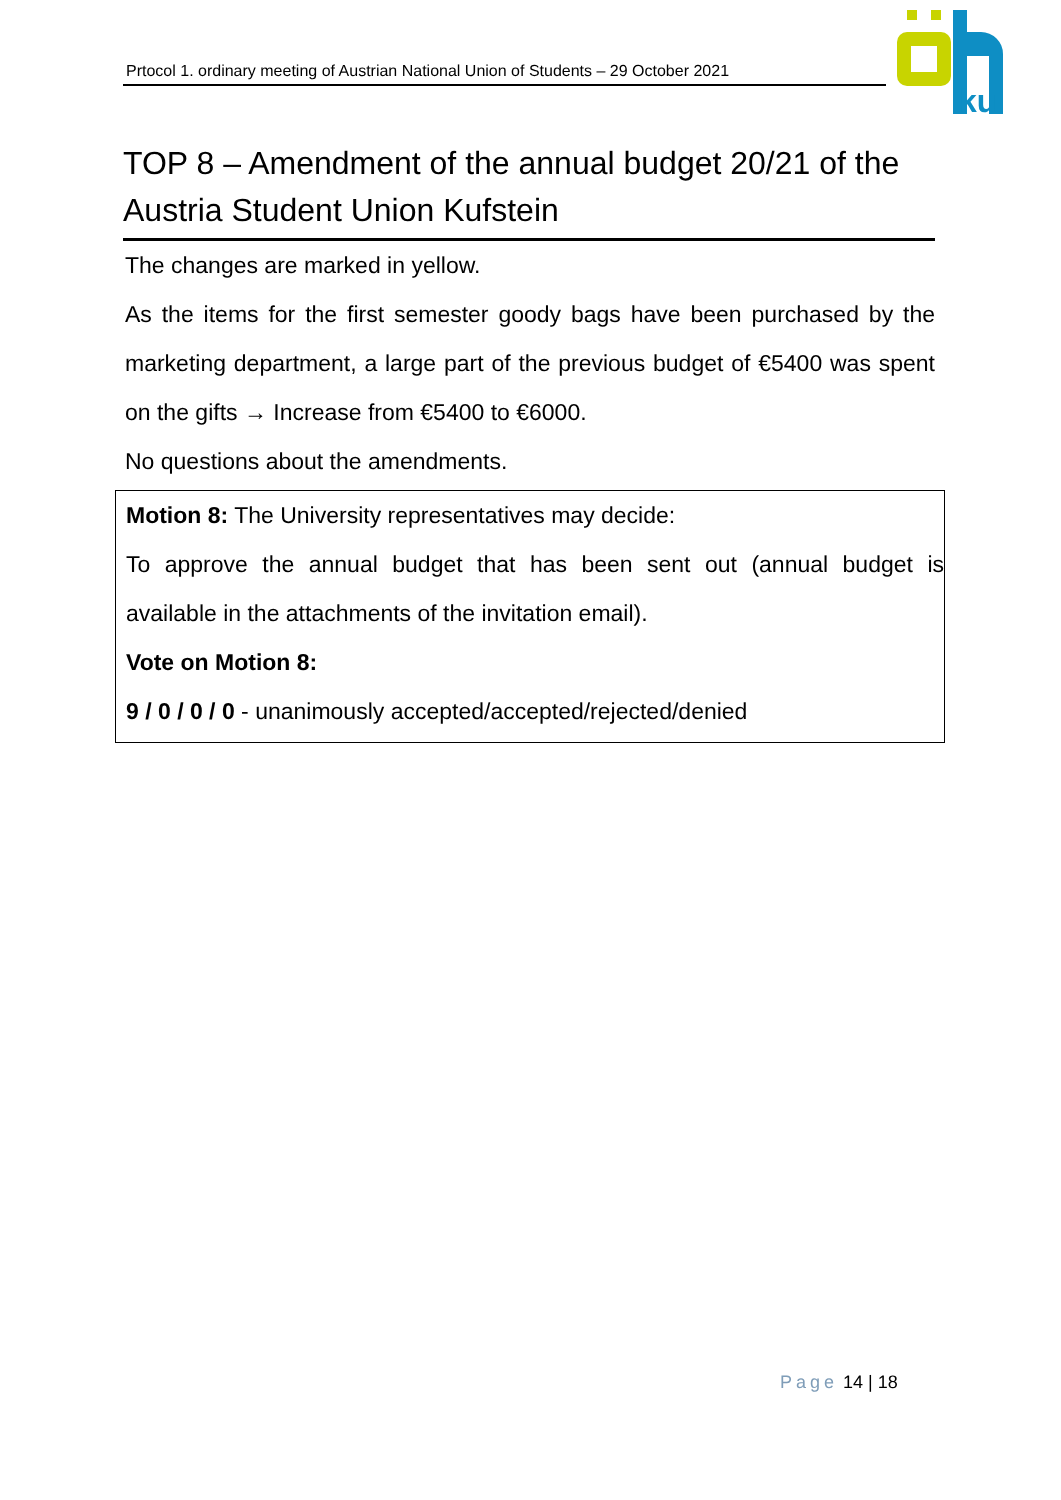Prtocol 1. ordinary meeting of Austrian National Union of Students – 29 October 2021
ku
TOP 8 – Amendment of the annual budget 20/21 of the Austria Student Union Kufstein
The changes are marked in yellow.
As the items for the first semester goody bags have been purchased by the marketing department, a large part of the previous budget of €5400 was spent on the gifts → Increase from €5400 to €6000.
No questions about the amendments.
Motion 8: The University representatives may decide:
To approve the annual budget that has been sent out (annual budget is available in the attachments of the invitation email).
Vote on Motion 8:
9 / 0 / 0 / 0 - unanimously accepted/accepted/rejected/denied
Page 14 | 18